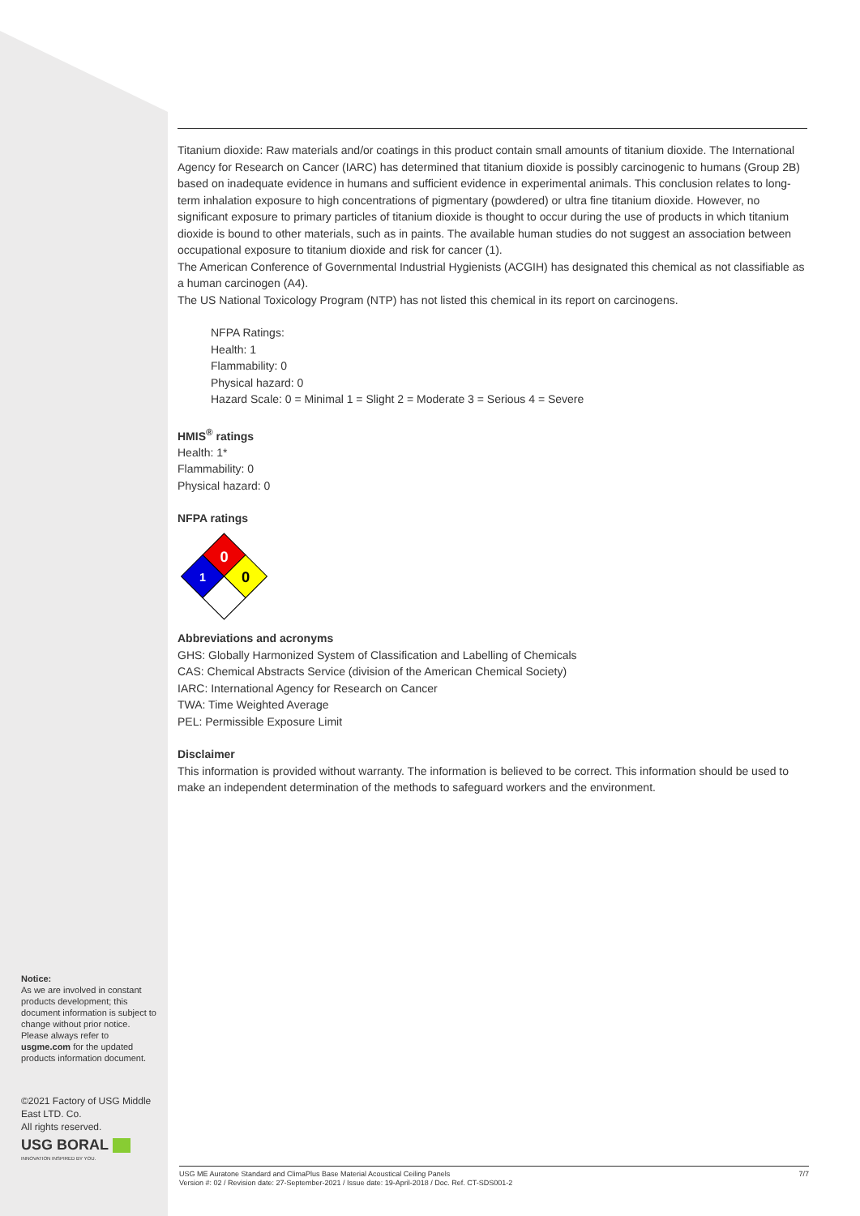Titanium dioxide: Raw materials and/or coatings in this product contain small amounts of titanium dioxide. The International Agency for Research on Cancer (IARC) has determined that titanium dioxide is possibly carcinogenic to humans (Group 2B) based on inadequate evidence in humans and sufficient evidence in experimental animals. This conclusion relates to long-term inhalation exposure to high concentrations of pigmentary (powdered) or ultra fine titanium dioxide. However, no significant exposure to primary particles of titanium dioxide is thought to occur during the use of products in which titanium dioxide is bound to other materials, such as in paints. The available human studies do not suggest an association between occupational exposure to titanium dioxide and risk for cancer (1).
The American Conference of Governmental Industrial Hygienists (ACGIH) has designated this chemical as not classifiable as a human carcinogen (A4).
The US National Toxicology Program (NTP) has not listed this chemical in its report on carcinogens.
NFPA Ratings:
Health: 1
Flammability: 0
Physical hazard: 0
Hazard Scale: 0 = Minimal 1 = Slight 2 = Moderate 3 = Serious 4 = Severe
HMIS<sup>®</sup> ratings
Health: 1*
Flammability: 0
Physical hazard: 0
NFPA ratings
0
1
0
Abbreviations and acronyms
GHS: Globally Harmonized System of Classification and Labelling of Chemicals
CAS: Chemical Abstracts Service (division of the American Chemical Society)
IARC: International Agency for Research on Cancer
TWA: Time Weighted Average
PEL: Permissible Exposure Limit
Disclaimer
This information is provided without warranty. The information is believed to be correct. This information should be used to make an independent determination of the methods to safeguard workers and the environment.
Notice:
As we are involved in constant products development; this document information is subject to change without prior notice. Please always refer to usgme.com for the updated products information document.
©2021 Factory of USG Middle East LTD. Co.
All rights reserved.
USG BORAL
INNOVATION INSPIRED BY YOU.
7/7 USG ME Auratone Standard and ClimaPlus Base Material Acoustical Ceiling Panels
Version #: 02 / Revision date: 27-September-2021 / Issue date: 19-April-2018 / Doc. Ref. CT-SDS001-2